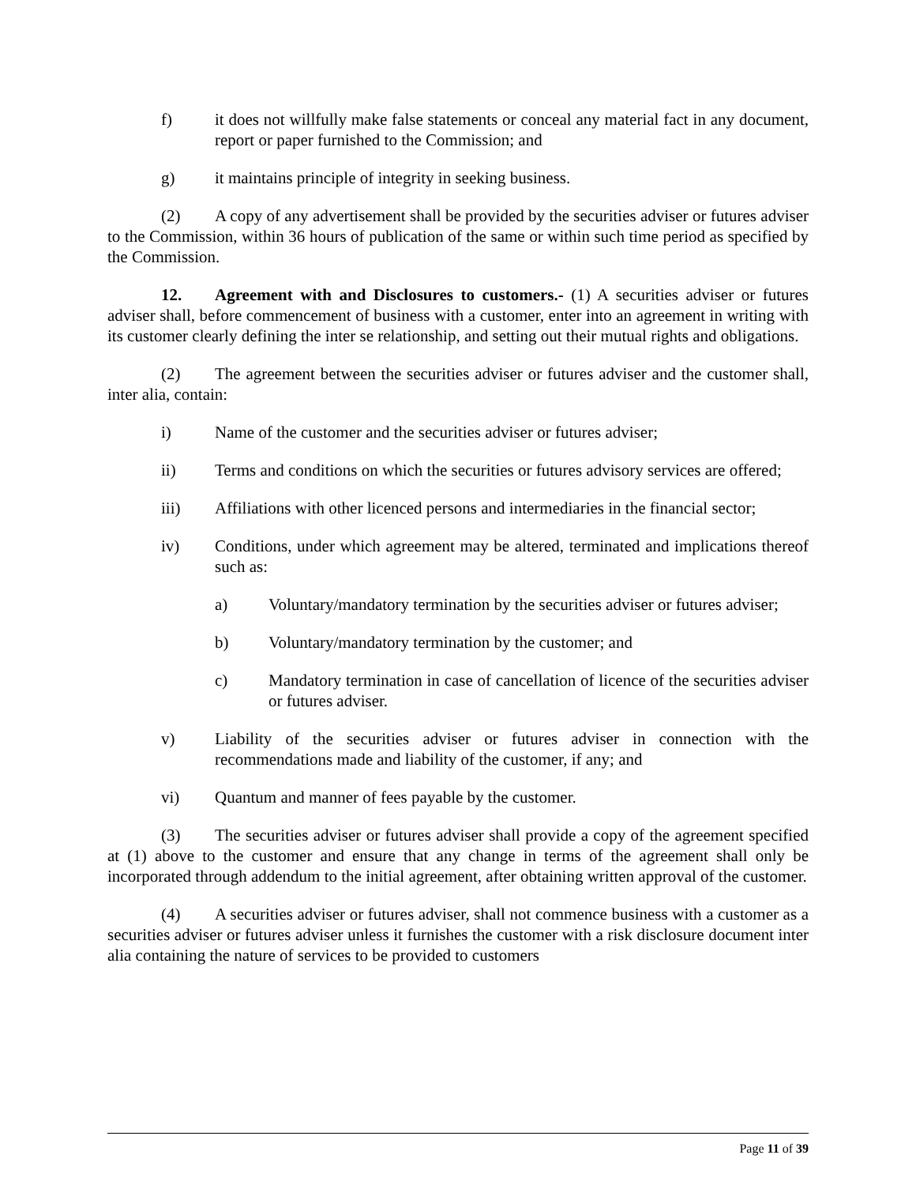f) it does not willfully make false statements or conceal any material fact in any document, report or paper furnished to the Commission; and
g) it maintains principle of integrity in seeking business.
(2) A copy of any advertisement shall be provided by the securities adviser or futures adviser to the Commission, within 36 hours of publication of the same or within such time period as specified by the Commission.
12. Agreement with and Disclosures to customers.- (1) A securities adviser or futures adviser shall, before commencement of business with a customer, enter into an agreement in writing with its customer clearly defining the inter se relationship, and setting out their mutual rights and obligations.
(2) The agreement between the securities adviser or futures adviser and the customer shall, inter alia, contain:
i) Name of the customer and the securities adviser or futures adviser;
ii) Terms and conditions on which the securities or futures advisory services are offered;
iii) Affiliations with other licenced persons and intermediaries in the financial sector;
iv) Conditions, under which agreement may be altered, terminated and implications thereof such as:
a) Voluntary/mandatory termination by the securities adviser or futures adviser;
b) Voluntary/mandatory termination by the customer; and
c) Mandatory termination in case of cancellation of licence of the securities adviser or futures adviser.
v) Liability of the securities adviser or futures adviser in connection with the recommendations made and liability of the customer, if any; and
vi) Quantum and manner of fees payable by the customer.
(3) The securities adviser or futures adviser shall provide a copy of the agreement specified at (1) above to the customer and ensure that any change in terms of the agreement shall only be incorporated through addendum to the initial agreement, after obtaining written approval of the customer.
(4) A securities adviser or futures adviser, shall not commence business with a customer as a securities adviser or futures adviser unless it furnishes the customer with a risk disclosure document inter alia containing the nature of services to be provided to customers
Page 11 of 39